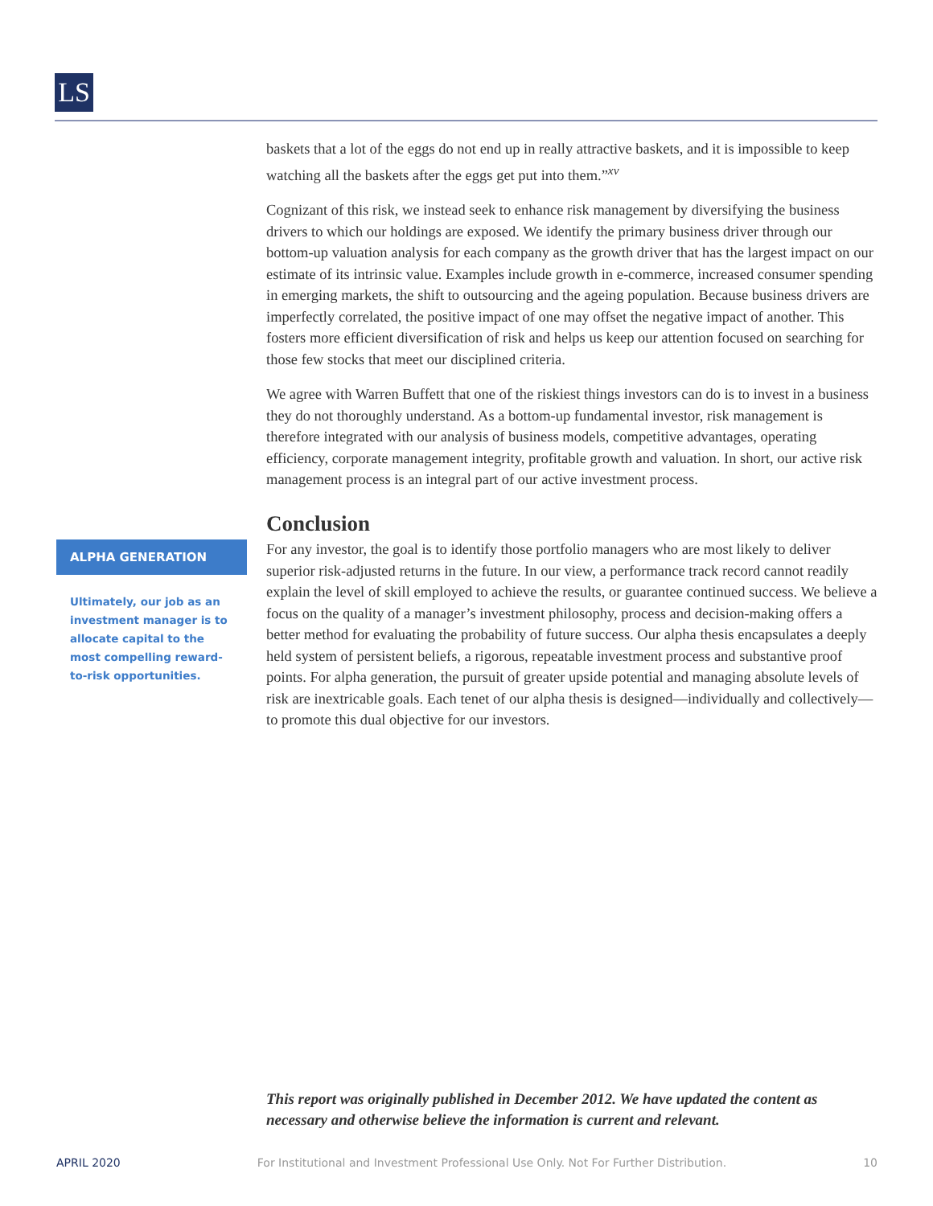LS
ALPHA GENERATION
Ultimately, our job as an investment manager is to allocate capital to the most compelling reward-to-risk opportunities.
baskets that a lot of the eggs do not end up in really attractive baskets, and it is impossible to keep watching all the baskets after the eggs get put into them.”<sup>xv</sup>
Cognizant of this risk, we instead seek to enhance risk management by diversifying the business drivers to which our holdings are exposed. We identify the primary business driver through our bottom-up valuation analysis for each company as the growth driver that has the largest impact on our estimate of its intrinsic value. Examples include growth in e-commerce, increased consumer spending in emerging markets, the shift to outsourcing and the ageing population. Because business drivers are imperfectly correlated, the positive impact of one may offset the negative impact of another. This fosters more efficient diversification of risk and helps us keep our attention focused on searching for those few stocks that meet our disciplined criteria.
We agree with Warren Buffett that one of the riskiest things investors can do is to invest in a business they do not thoroughly understand. As a bottom-up fundamental investor, risk management is therefore integrated with our analysis of business models, competitive advantages, operating efficiency, corporate management integrity, profitable growth and valuation. In short, our active risk management process is an integral part of our active investment process.
Conclusion
For any investor, the goal is to identify those portfolio managers who are most likely to deliver superior risk-adjusted returns in the future. In our view, a performance track record cannot readily explain the level of skill employed to achieve the results, or guarantee continued success. We believe a focus on the quality of a manager’s investment philosophy, process and decision-making offers a better method for evaluating the probability of future success. Our alpha thesis encapsulates a deeply held system of persistent beliefs, a rigorous, repeatable investment process and substantive proof points. For alpha generation, the pursuit of greater upside potential and managing absolute levels of risk are inextricable goals. Each tenet of our alpha thesis is designed—individually and collectively—to promote this dual objective for our investors.
This report was originally published in December 2012. We have updated the content as necessary and otherwise believe the information is current and relevant.
APRIL 2020 For Institutional and Investment Professional Use Only. Not For Further Distribution. 10